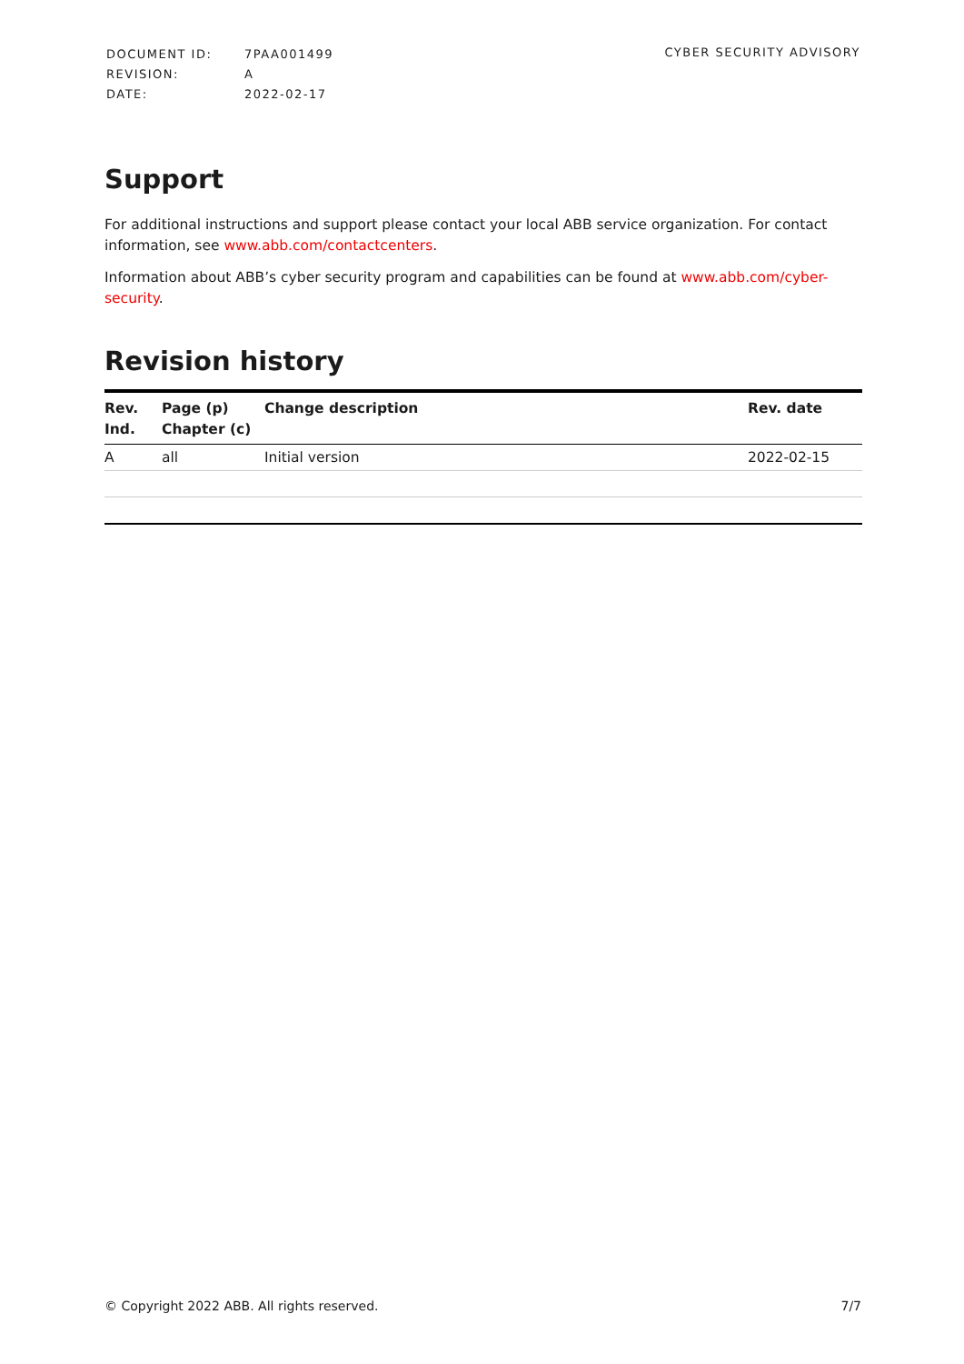| DOCUMENT ID: | 7PAA001499 |
| REVISION: | A |
| DATE: | 2022-02-17 |
CYBER SECURITY ADVISORY
Support
For additional instructions and support please contact your local ABB service organization. For contact information, see www.abb.com/contactcenters.
Information about ABB’s cyber security program and capabilities can be found at www.abb.com/cyber-security.
Revision history
| Rev. Ind. | Page (p) Chapter (c) | Change description | Rev. date |
| --- | --- | --- | --- |
| A | all | Initial version | 2022-02-15 |
© Copyright 2022 ABB. All rights reserved. 7/7